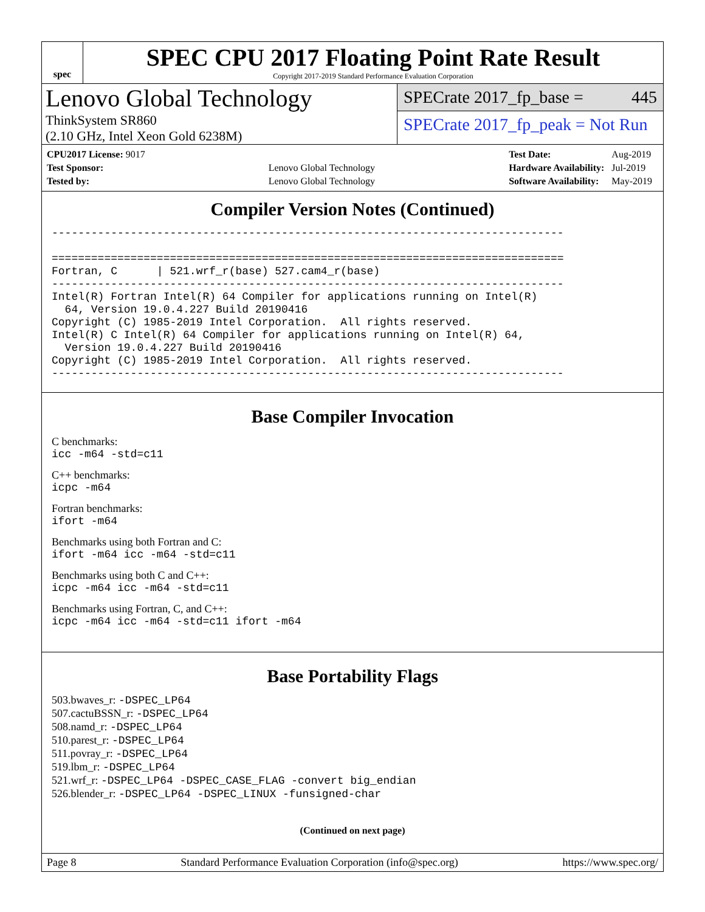spec
SPEC CPU 2017 Floating Point Rate Result
Copyright 2017-2019 Standard Performance Evaluation Corporation
Lenovo Global Technology
ThinkSystem SR860
(2.10 GHz, Intel Xeon Gold 6238M)
SPECrate 2017_fp_base = 445
SPECrate 2017_fp_peak = Not Run
| CPU2017 License: 9017 | |
| Test Sponsor: | Lenovo Global Technology |
| Tested by: | Lenovo Global Technology |
| Test Date: | Aug-2019 |
| Hardware Availability: | Jul-2019 |
| Software Availability: | May-2019 |
Compiler Version Notes (Continued)
------------------------------------------------------------------------------

==============================================================================
Fortran, C      | 521.wrf_r(base) 527.cam4_r(base)
------------------------------------------------------------------------------
Intel(R) Fortran Intel(R) 64 Compiler for applications running on Intel(R)
  64, Version 19.0.4.227 Build 20190416
Copyright (C) 1985-2019 Intel Corporation.  All rights reserved.
Intel(R) C Intel(R) 64 Compiler for applications running on Intel(R) 64,
  Version 19.0.4.227 Build 20190416
Copyright (C) 1985-2019 Intel Corporation.  All rights reserved.
------------------------------------------------------------------------------
Base Compiler Invocation
C benchmarks:
icc -m64 -std=c11
C++ benchmarks:
icpc -m64
Fortran benchmarks:
ifort -m64
Benchmarks using both Fortran and C:
ifort -m64 icc -m64 -std=c11
Benchmarks using both C and C++:
icpc -m64 icc -m64 -std=c11
Benchmarks using Fortran, C, and C++:
icpc -m64 icc -m64 -std=c11 ifort -m64
Base Portability Flags
503.bwaves_r: -DSPEC_LP64
507.cactuBSSN_r: -DSPEC_LP64
508.namd_r: -DSPEC_LP64
510.parest_r: -DSPEC_LP64
511.povray_r: -DSPEC_LP64
519.lbm_r: -DSPEC_LP64
521.wrf_r: -DSPEC_LP64 -DSPEC_CASE_FLAG -convert big_endian
526.blender_r: -DSPEC_LP64 -DSPEC_LINUX -funsigned-char
(Continued on next page)
Page 8 Standard Performance Evaluation Corporation (info@spec.org) https://www.spec.org/